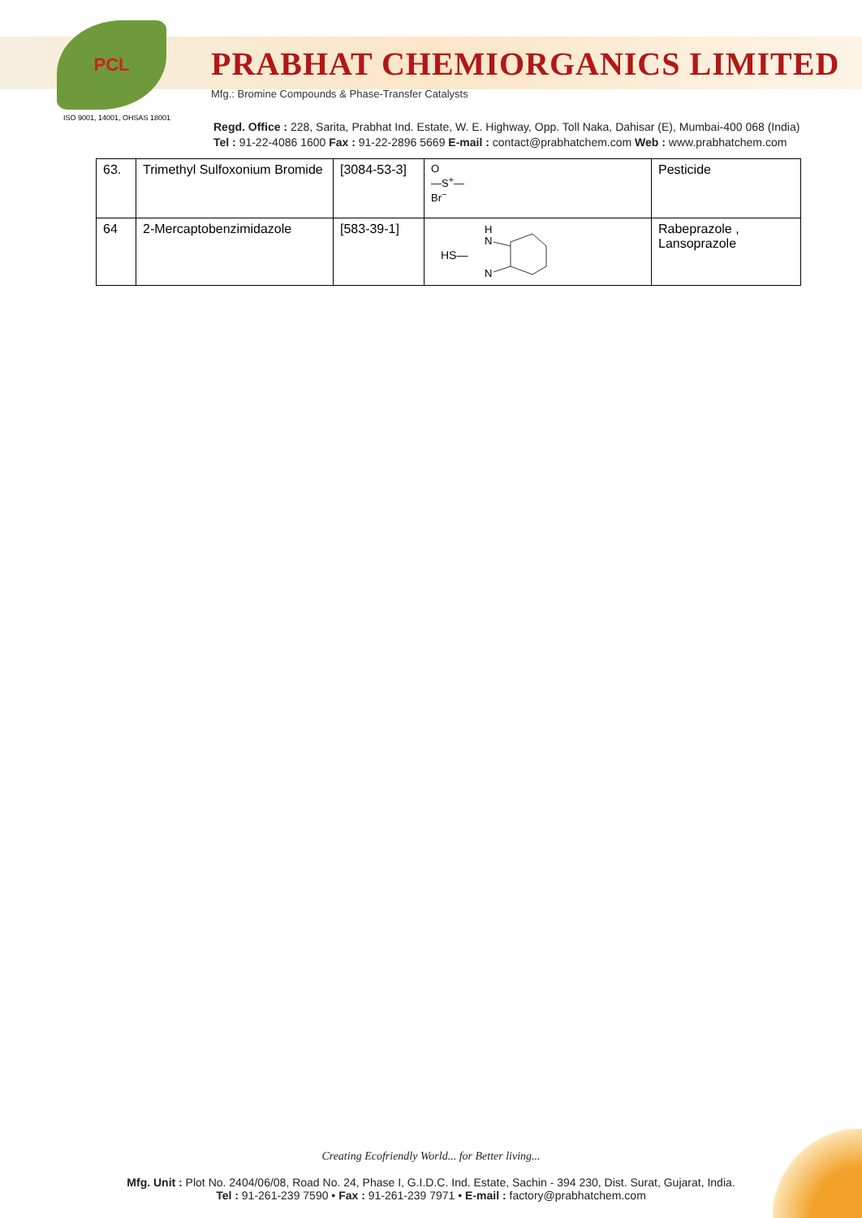PCL
PRABHAT CHEMIORGANICS LIMITED
Mfg.: Bromine Compounds & Phase-Transfer Catalysts
ISO 9001, 14001, OHSAS 18001
Regd. Office : 228, Sarita, Prabhat Ind. Estate, W. E. Highway, Opp. Toll Naka, Dahisar (E), Mumbai-400 068 (India)
Tel : 91-22-4086 1600 Fax : 91-22-2896 5669 E-mail : contact@prabhatchem.com Web : www.prabhatchem.com
| 63. | Trimethyl Sulfoxonium Bromide | [3084-53-3] | O —S<sup>+</sup>— Br<sup>−</sup> | Pesticide |
| 64 | 2-Mercaptobenzimidazole | [583-39-1] | H N HS— N | Rabeprazole , Lansoprazole |
Creating Ecofriendly World... for Better living...
Mfg. Unit : Plot No. 2404/06/08, Road No. 24, Phase I, G.I.D.C. Ind. Estate, Sachin - 394 230, Dist. Surat, Gujarat, India.
Tel : 91-261-239 7590 • Fax : 91-261-239 7971 • E-mail : factory@prabhatchem.com